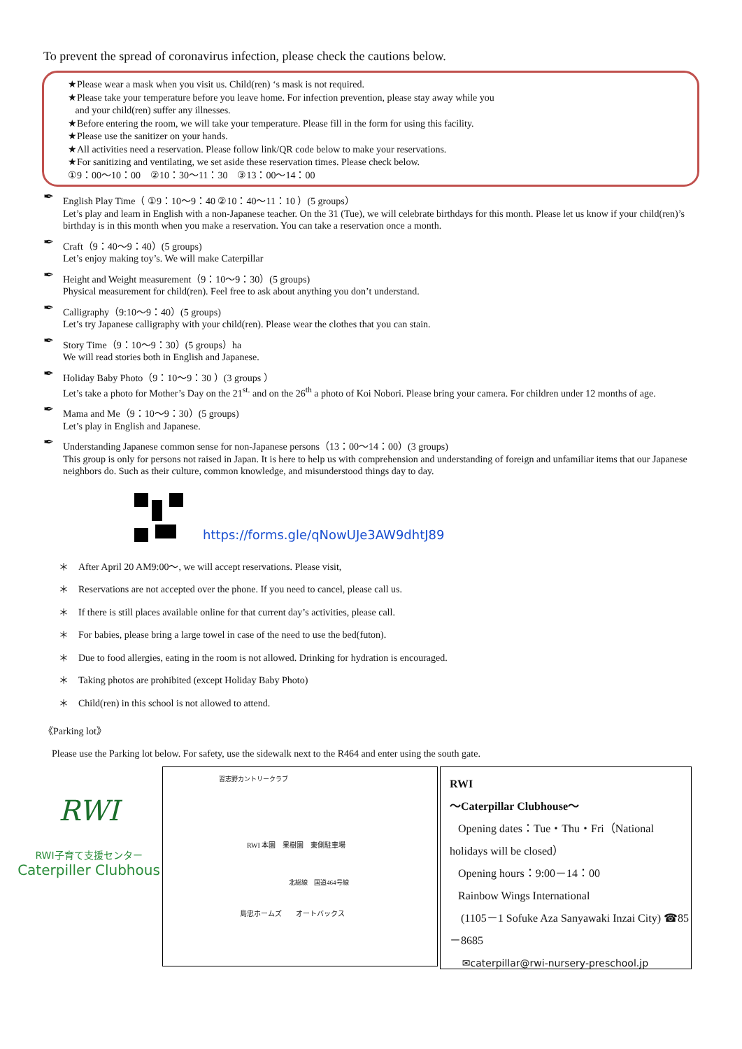To prevent the spread of coronavirus infection, please check the cautions below.
★Please wear a mask when you visit us. Child(ren) ‘s mask is not required.
★Please take your temperature before you leave home. For infection prevention, please stay away while you
and your child(ren) suffer any illnesses.
★Before entering the room, we will take your temperature. Please fill in the form for using this facility.
★Please use the sanitizer on your hands.
★All activities need a reservation. Please follow link/QR code below to make your reservations.
★For sanitizing and ventilating, we set aside these reservation times. Please check below.
①9：00～10：00　②10：30～11：30　③13：00～14：00
✒ English Play Time（ ①9：10～9：40 ②10：40～11：10 ）(5 groups）
Let’s play and learn in English with a non-Japanese teacher. On the 31 (Tue), we will celebrate birthdays for this month. Please let us know if your child(ren)’s birthday is in this month when you make a reservation. You can take a reservation once a month.
✒ Craft（9：40～9：40）(5 groups)
Let’s enjoy making toy’s. We will make Caterpillar
✒ Height and Weight measurement（9：10～9：30）(5 groups)
Physical measurement for child(ren). Feel free to ask about anything you don’t understand.
✒ Calligraphy（9:10～9：40）(5 groups)
Let’s try Japanese calligraphy with your child(ren). Please wear the clothes that you can stain.
✒ Story Time（9：10～9：30）(5 groups）ha
We will read stories both in English and Japanese.
✒ Holiday Baby Photo（9：10～9：30 ）(3 groups ）
Let’s take a photo for Mother’s Day on the 21<sup>st.</sup> and on the 26<sup>th</sup> a photo of Koi Nobori. Please bring your camera. For children under 12 months of age.
✒ Mama and Me（9：10～9：30）(5 groups)
Let’s play in English and Japanese.
✒ Understanding Japanese common sense for non-Japanese persons（13：00～14：00）(3 groups)
This group is only for persons not raised in Japan. It is here to help us with comprehension and understanding of foreign and unfamiliar items that our Japanese neighbors do. Such as their culture, common knowledge, and misunderstood things day to day.
https://forms.gle/qNowUJe3AW9dhtJ89
＊　After April 20 AM9:00～, we will accept reservations. Please visit,
＊　Reservations are not accepted over the phone. If you need to cancel, please call us.
＊　If there is still places available online for that current day’s activities, please call.
＊　For babies, please bring a large towel in case of the need to use the bed(futon).
＊　Due to food allergies, eating in the room is not allowed. Drinking for hydration is encouraged.
＊　Taking photos are prohibited (except Holiday Baby Photo)
＊　Child(ren) in this school is not allowed to attend.
《Parking lot》
Please use the Parking lot below. For safety, use the sidewalk next to the R464 and enter using the south gate.
RWI
RWI子育て支援センター
Caterpiller Clubhous
習志野カントリークラブ
RWI 本園　果樹園　東側駐車場
北総線　国道464号線
島忠ホームズ　　オートバックス
RWI
～Caterpillar Clubhouse～
Opening dates：Tue・Thu・Fri（National holidays will be closed）
Opening hours：9:00－14：00
Rainbow Wings International
(1105－1 Sofuke Aza Sanyawaki Inzai City) ☎85－8685
✉caterpillar@rwi-nursery-preschool.jp